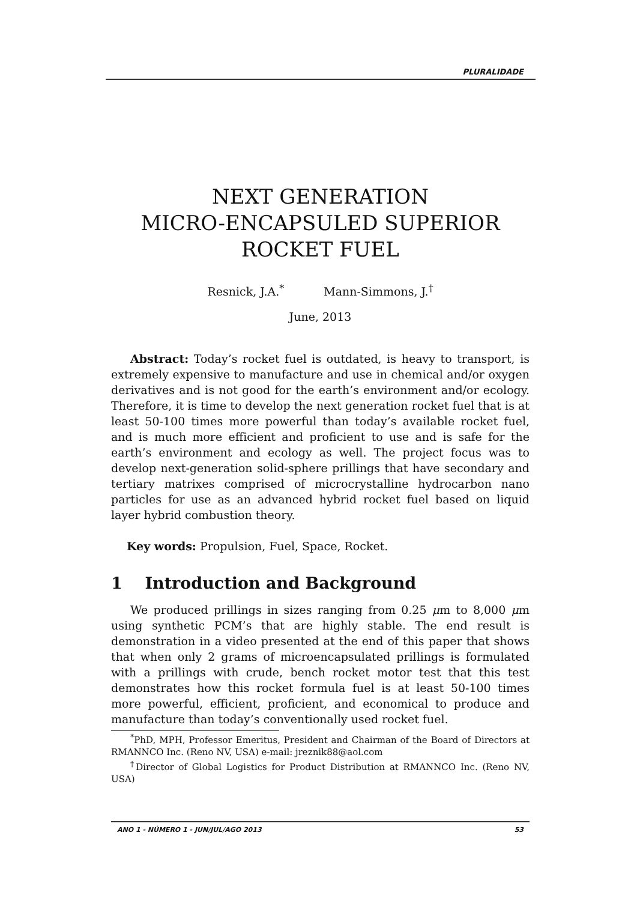PLURALIDADE
NEXT GENERATION
MICRO-ENCAPSULED SUPERIOR
ROCKET FUEL
Resnick, J.A.<sup>*</sup> Mann-Simmons, J.<sup>†</sup>
June, 2013
Abstract: Today’s rocket fuel is outdated, is heavy to transport, is extremely expensive to manufacture and use in chemical and/or oxygen derivatives and is not good for the earth’s environment and/or ecology. Therefore, it is time to develop the next generation rocket fuel that is at least 50-100 times more powerful than today’s available rocket fuel, and is much more efficient and proficient to use and is safe for the earth’s environment and ecology as well. The project focus was to develop next-generation solid-sphere prillings that have secondary and tertiary matrixes comprised of microcrystalline hydrocarbon nano particles for use as an advanced hybrid rocket fuel based on liquid layer hybrid combustion theory.
Key words: Propulsion, Fuel, Space, Rocket.
1 Introduction and Background
We produced prillings in sizes ranging from 0.25 μm to 8,000 μm using synthetic PCM’s that are highly stable. The end result is demonstration in a video presented at the end of this paper that shows that when only 2 grams of microencapsulated prillings is formulated with a prillings with crude, bench rocket motor test that this test demonstrates how this rocket formula fuel is at least 50-100 times more powerful, efficient, proficient, and economical to produce and manufacture than today’s conventionally used rocket fuel.
<sup>*</sup> PhD, MPH, Professor Emeritus, President and Chairman of the Board of Directors at RMANNCO Inc. (Reno NV, USA) e-mail: jreznik88@aol.com
<sup>†</sup> Director of Global Logistics for Product Distribution at RMANNCO Inc. (Reno NV, USA)
ANO 1 - NÚMERO 1 - JUN/JUL/AGO 2013 53